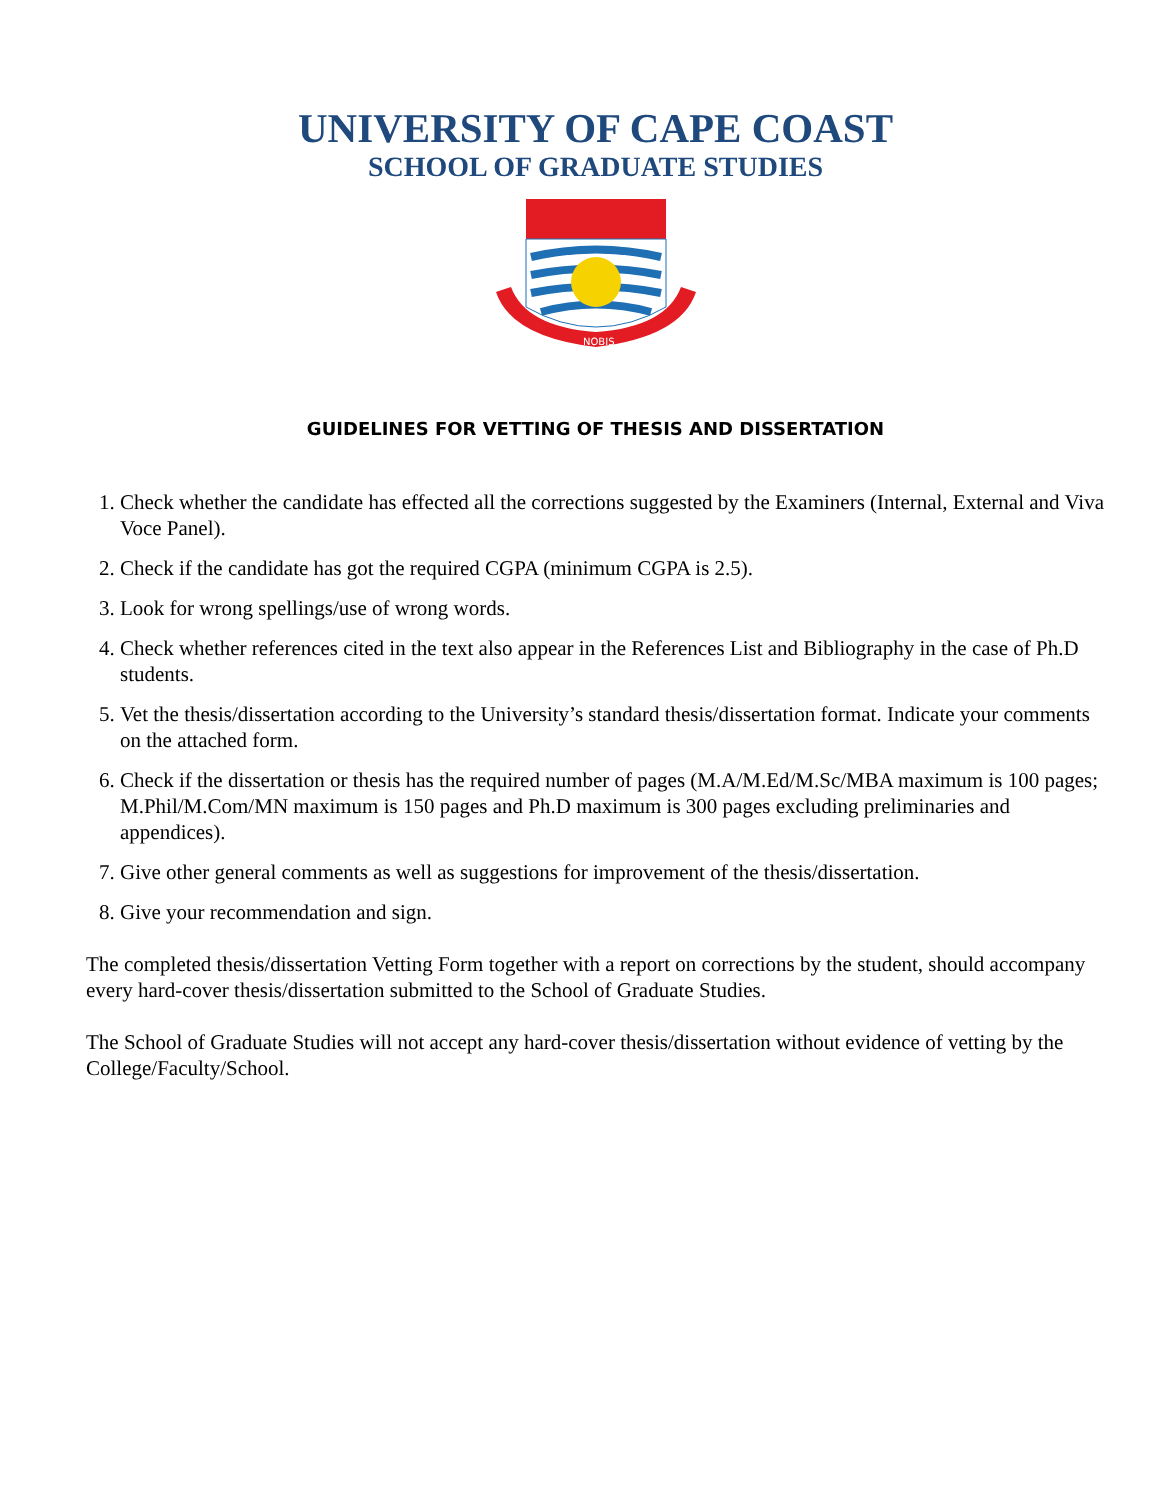UNIVERSITY OF CAPE COAST
SCHOOL OF GRADUATE STUDIES
NOBIS
GUIDELINES FOR VETTING OF THESIS AND DISSERTATION
1. Check whether the candidate has effected all the corrections suggested by the Examiners (Internal, External and Viva Voce Panel).
2. Check if the candidate has got the required CGPA (minimum CGPA is 2.5).
3. Look for wrong spellings/use of wrong words.
4. Check whether references cited in the text also appear in the References List and Bibliography in the case of Ph.D students.
5. Vet the thesis/dissertation according to the University’s standard thesis/dissertation format. Indicate your comments on the attached form.
6. Check if the dissertation or thesis has the required number of pages (M.A/M.Ed/M.Sc/MBA maximum is 100 pages; M.Phil/M.Com/MN maximum is 150 pages and Ph.D maximum is 300 pages excluding preliminaries and appendices).
7. Give other general comments as well as suggestions for improvement of the thesis/dissertation.
8. Give your recommendation and sign.
The completed thesis/dissertation Vetting Form together with a report on corrections by the student, should accompany every hard-cover thesis/dissertation submitted to the School of Graduate Studies.
The School of Graduate Studies will not accept any hard-cover thesis/dissertation without evidence of vetting by the College/Faculty/School.